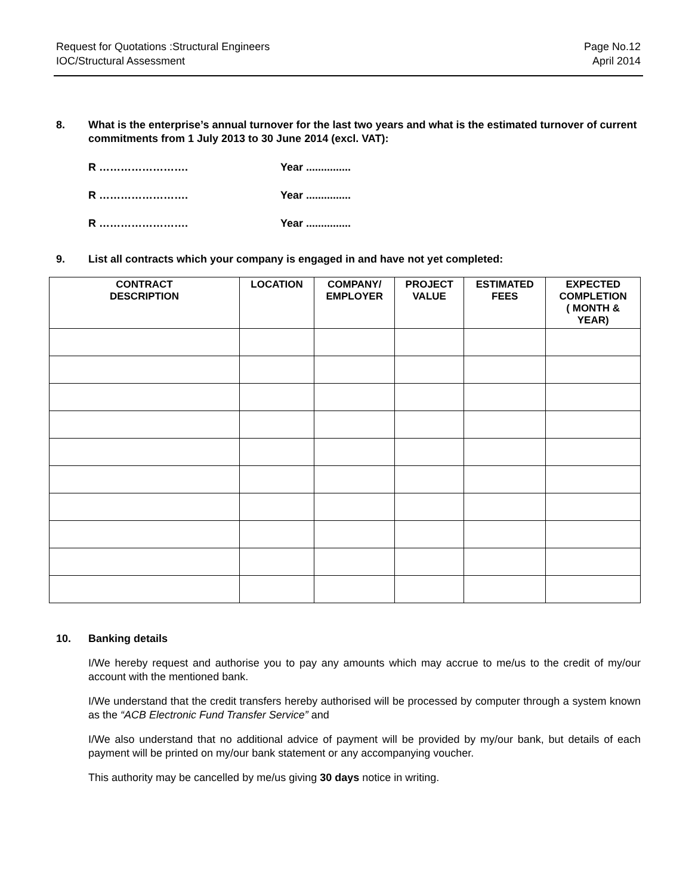Request for Quotations :Structural Engineers
IOC/Structural Assessment
Page No.12
April 2014
8. What is the enterprise’s annual turnover for the last two years and what is the estimated turnover of current commitments from 1 July 2013 to 30 June 2014 (excl. VAT):
R ……………………. Year ...............
R ……………………. Year ...............
R ……………………. Year ...............
9. List all contracts which your company is engaged in and have not yet completed:
| CONTRACT DESCRIPTION | LOCATION | COMPANY/ EMPLOYER | PROJECT VALUE | ESTIMATED FEES | EXPECTED COMPLETION ( MONTH & YEAR) |
| --- | --- | --- | --- | --- | --- |
10. Banking details
I/We hereby request and authorise you to pay any amounts which may accrue to me/us to the credit of my/our account with the mentioned bank.
I/We understand that the credit transfers hereby authorised will be processed by computer through a system known as the “ACB Electronic Fund Transfer Service” and
I/We also understand that no additional advice of payment will be provided by my/our bank, but details of each payment will be printed on my/our bank statement or any accompanying voucher.
This authority may be cancelled by me/us giving 30 days notice in writing.